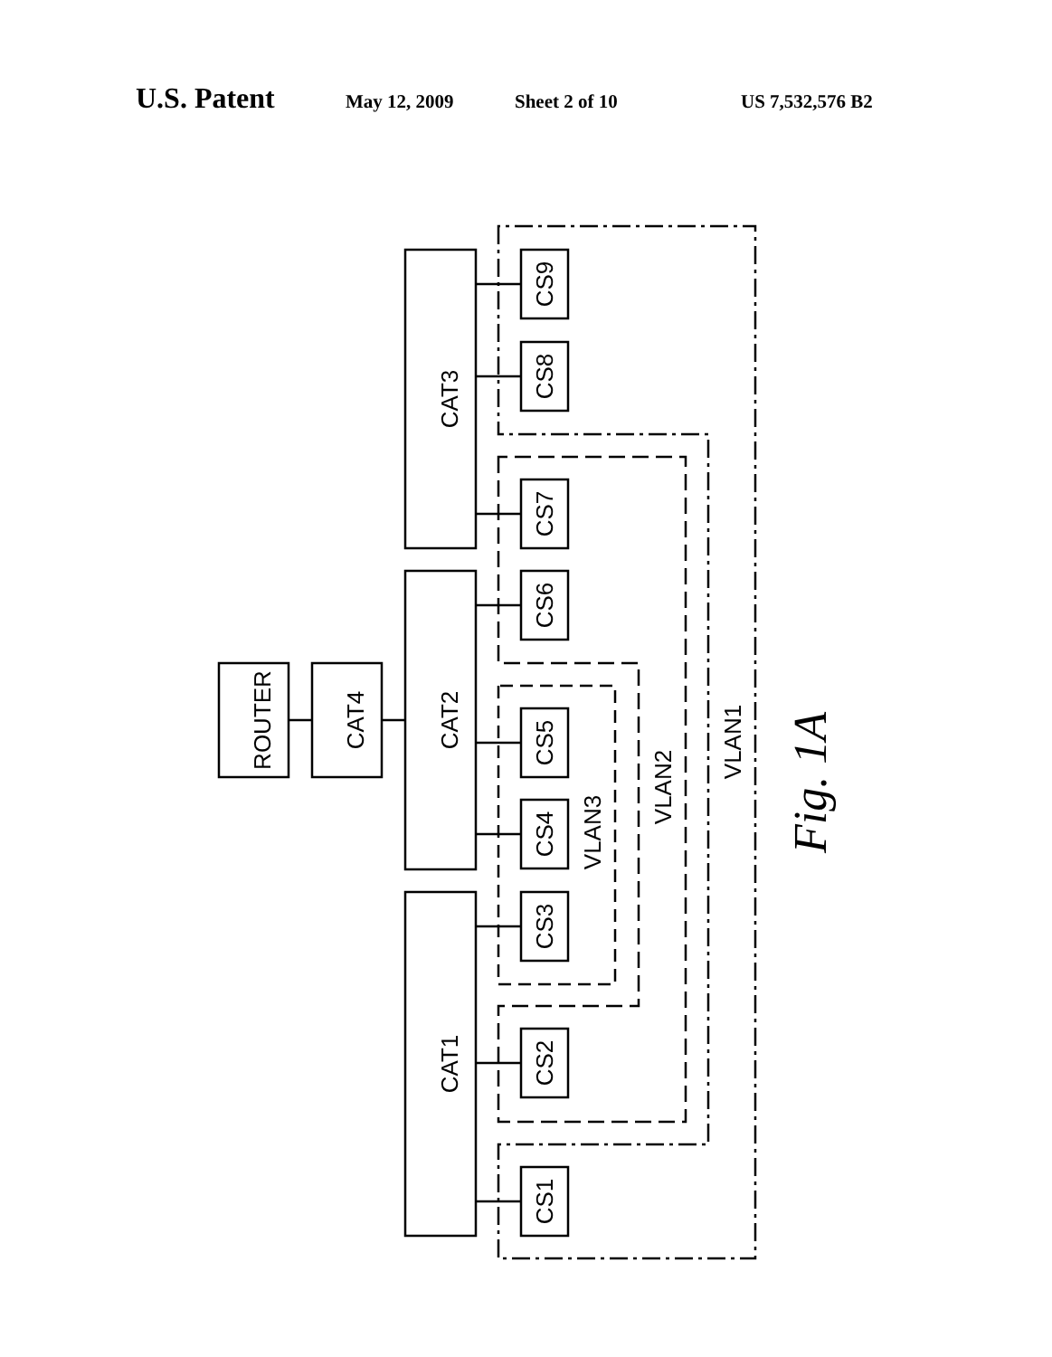U.S. Patent May 12, 2009 Sheet 2 of 10 US 7,532,576 B2
ROUTER
CAT4
CAT3
CAT2
CAT1
CS9
CS8
CS7
CS6
CS5
CS4
CS3
CS2
CS1
VLAN3
VLAN2
VLAN1
Fig. 1A